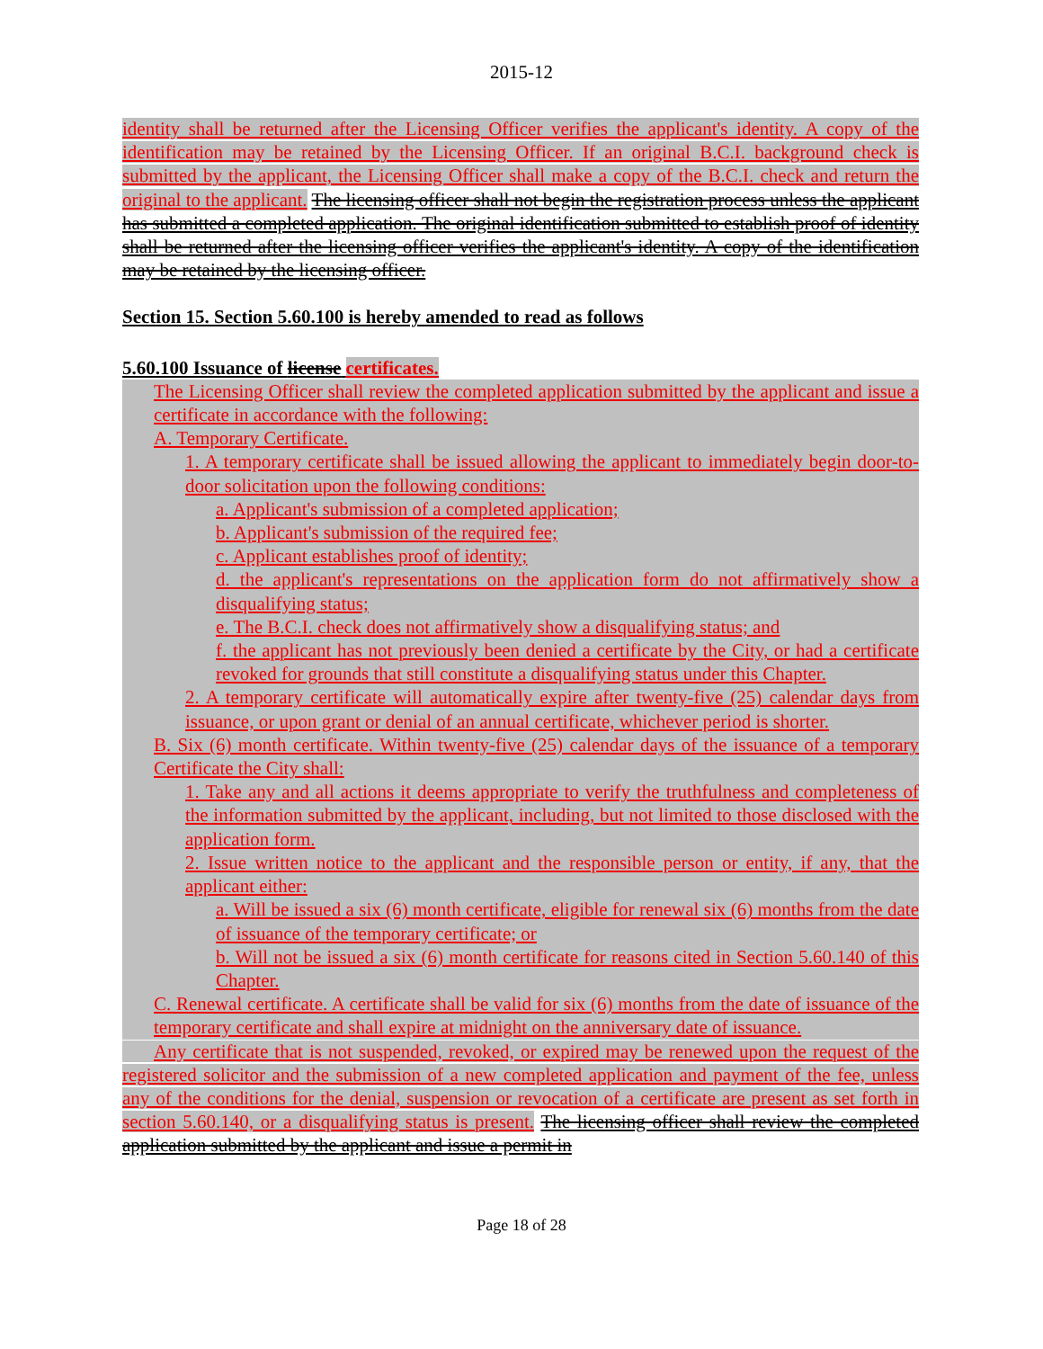2015-12
identity shall be returned after the Licensing Officer verifies the applicant's identity. A copy of the identification may be retained by the Licensing Officer. If an original B.C.I. background check is submitted by the applicant, the Licensing Officer shall make a copy of the B.C.I. check and return the original to the applicant. The licensing officer shall not begin the registration process unless the applicant has submitted a completed application. The original identification submitted to establish proof of identity shall be returned after the licensing officer verifies the applicant's identity. A copy of the identification may be retained by the licensing officer.
Section 15. Section 5.60.100 is hereby amended to read as follows
5.60.100 Issuance of license certificates.
The Licensing Officer shall review the completed application submitted by the applicant and issue a certificate in accordance with the following:
A. Temporary Certificate.
1. A temporary certificate shall be issued allowing the applicant to immediately begin door-to-door solicitation upon the following conditions:
a. Applicant's submission of a completed application;
b. Applicant's submission of the required fee;
c. Applicant establishes proof of identity;
d. the applicant's representations on the application form do not affirmatively show a disqualifying status;
e. The B.C.I. check does not affirmatively show a disqualifying status; and
f. the applicant has not previously been denied a certificate by the City, or had a certificate revoked for grounds that still constitute a disqualifying status under this Chapter.
2. A temporary certificate will automatically expire after twenty-five (25) calendar days from issuance, or upon grant or denial of an annual certificate, whichever period is shorter.
B. Six (6) month certificate. Within twenty-five (25) calendar days of the issuance of a temporary Certificate the City shall:
1. Take any and all actions it deems appropriate to verify the truthfulness and completeness of the information submitted by the applicant, including, but not limited to those disclosed with the application form.
2. Issue written notice to the applicant and the responsible person or entity, if any, that the applicant either:
a. Will be issued a six (6) month certificate, eligible for renewal six (6) months from the date of issuance of the temporary certificate; or
b. Will not be issued a six (6) month certificate for reasons cited in Section 5.60.140 of this Chapter.
C. Renewal certificate. A certificate shall be valid for six (6) months from the date of issuance of the temporary certificate and shall expire at midnight on the anniversary date of issuance.
Any certificate that is not suspended, revoked, or expired may be renewed upon the request of the registered solicitor and the submission of a new completed application and payment of the fee, unless any of the conditions for the denial, suspension or revocation of a certificate are present as set forth in section 5.60.140, or a disqualifying status is present. The licensing officer shall review the completed application submitted by the applicant and issue a permit in
Page 18 of 28